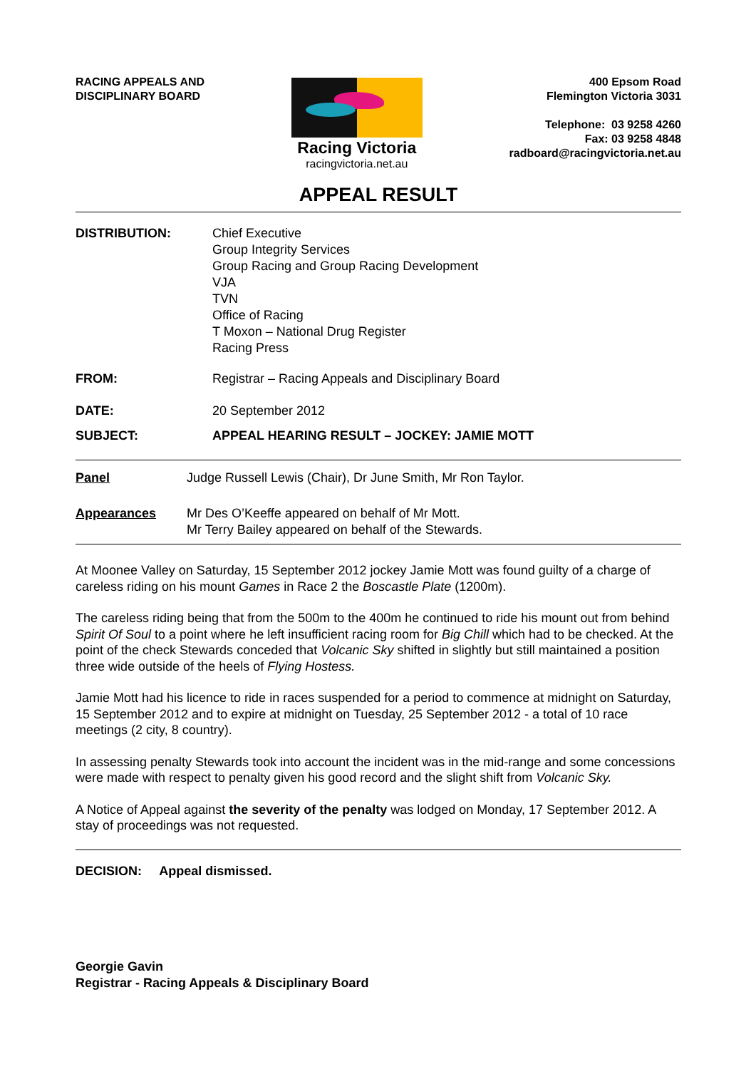RACING APPEALS AND
DISCIPLINARY BOARD
Racing Victoria
racingvictoria.net.au
400 Epsom Road
Flemington Victoria 3031
Telephone: 03 9258 4260
Fax: 03 9258 4848
radboard@racingvictoria.net.au
APPEAL RESULT
DISTRIBUTION: Chief Executive
Group Integrity Services
Group Racing and Group Racing Development
VJA
TVN
Office of Racing
T Moxon – National Drug Register
Racing Press
FROM: Registrar – Racing Appeals and Disciplinary Board
DATE: 20 September 2012
SUBJECT: APPEAL HEARING RESULT – JOCKEY: JAMIE MOTT
Panel Judge Russell Lewis (Chair), Dr June Smith, Mr Ron Taylor.
Appearances Mr Des O’Keeffe appeared on behalf of Mr Mott.
Mr Terry Bailey appeared on behalf of the Stewards.
At Moonee Valley on Saturday, 15 September 2012 jockey Jamie Mott was found guilty of a charge of careless riding on his mount Games in Race 2 the Boscastle Plate (1200m).
The careless riding being that from the 500m to the 400m he continued to ride his mount out from behind Spirit Of Soul to a point where he left insufficient racing room for Big Chill which had to be checked. At the point of the check Stewards conceded that Volcanic Sky shifted in slightly but still maintained a position three wide outside of the heels of Flying Hostess.
Jamie Mott had his licence to ride in races suspended for a period to commence at midnight on Saturday, 15 September 2012 and to expire at midnight on Tuesday, 25 September 2012 - a total of 10 race meetings (2 city, 8 country).
In assessing penalty Stewards took into account the incident was in the mid-range and some concessions were made with respect to penalty given his good record and the slight shift from Volcanic Sky.
A Notice of Appeal against the severity of the penalty was lodged on Monday, 17 September 2012. A stay of proceedings was not requested.
DECISION: Appeal dismissed.
Georgie Gavin
Registrar - Racing Appeals & Disciplinary Board